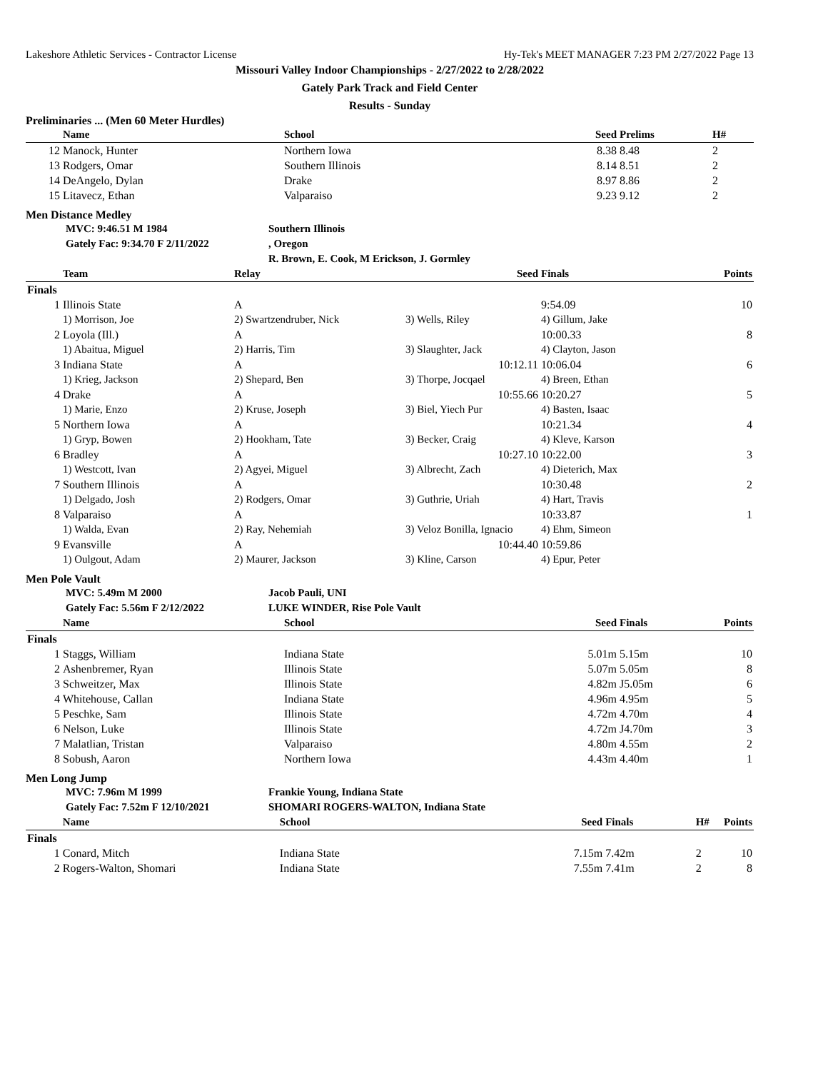Lakeshore Athletic Services - Contractor License Hy-Tek's MEET MANAGER 7:23 PM 2/27/2022 Page 13
Missouri Valley Indoor Championships - 2/27/2022 to 2/28/2022
Gately Park Track and Field Center
Results - Sunday
Preliminaries ... (Men 60 Meter Hurdles)
| | Name | School | | Seed | Prelims | H# |
| --- | --- | --- | --- | --- | --- | --- |
| 12 | Manock, Hunter | Northern Iowa | | 8.38 | 8.48 | 2 |
| 13 | Rodgers, Omar | Southern Illinois | | 8.14 | 8.51 | 2 |
| 14 | DeAngelo, Dylan | Drake | | 8.97 | 8.86 | 2 |
| 15 | Litavecz, Ethan | Valparaiso | | 9.23 | 9.12 | 2 |
Men Distance Medley
| | MVC: 9:46.51 M 1984 | Southern Illinois |
| | Gately Fac: 9:34.70 F 2/11/2022 | , Oregon |
| | | R. Brown, E. Cook, M Erickson, J. Gormley |
| | Team | Relay | | Seed | Finals | Points |
| --- | --- | --- | --- | --- | --- | --- |
| Finals | | | | | | |
| 1 | Illinois State | A | | | 9:54.09 | 10 |
| | 1) Morrison, Joe | 2) Swartzendruber, Nick | 3) Wells, Riley | | 4) Gillum, Jake | |
| 2 | Loyola (Ill.) | A | | | 10:00.33 | 8 |
| | 1) Abaitua, Miguel | 2) Harris, Tim | 3) Slaughter, Jack | | 4) Clayton, Jason | |
| 3 | Indiana State | A | 10:12.11 | | 10:06.04 | 6 |
| | 1) Krieg, Jackson | 2) Shepard, Ben | 3) Thorpe, Jocqael | | 4) Breen, Ethan | |
| 4 | Drake | A | 10:55.66 | | 10:20.27 | 5 |
| | 1) Marie, Enzo | 2) Kruse, Joseph | 3) Biel, Yiech Pur | | 4) Basten, Isaac | |
| 5 | Northern Iowa | A | | | 10:21.34 | 4 |
| | 1) Gryp, Bowen | 2) Hookham, Tate | 3) Becker, Craig | | 4) Kleve, Karson | |
| 6 | Bradley | A | 10:27.10 | | 10:22.00 | 3 |
| | 1) Westcott, Ivan | 2) Agyei, Miguel | 3) Albrecht, Zach | | 4) Dieterich, Max | |
| 7 | Southern Illinois | A | | | 10:30.48 | 2 |
| | 1) Delgado, Josh | 2) Rodgers, Omar | 3) Guthrie, Uriah | | 4) Hart, Travis | |
| 8 | Valparaiso | A | | | 10:33.87 | 1 |
| | 1) Walda, Evan | 2) Ray, Nehemiah | 3) Veloz Bonilla, Ignacio | | 4) Ehm, Simeon | |
| 9 | Evansville | A | 10:44.40 | | 10:59.86 | |
| | 1) Oulgout, Adam | 2) Maurer, Jackson | 3) Kline, Carson | | 4) Epur, Peter | |
Men Pole Vault
| | MVC: 5.49m M 2000 | Jacob Pauli, UNI |
| | Gately Fac: 5.56m F 2/12/2022 | LUKE WINDER, Rise Pole Vault |
| | Name | School | | Seed | Finals | Points |
| --- | --- | --- | --- | --- | --- | --- |
| Finals | | | | | | |
| 1 | Staggs, William | Indiana State | | 5.01m | 5.15m | 10 |
| 2 | Ashenbremer, Ryan | Illinois State | | 5.07m | 5.05m | 8 |
| 3 | Schweitzer, Max | Illinois State | | 4.82m | J5.05m | 6 |
| 4 | Whitehouse, Callan | Indiana State | | 4.96m | 4.95m | 5 |
| 5 | Peschke, Sam | Illinois State | | 4.72m | 4.70m | 4 |
| 6 | Nelson, Luke | Illinois State | | 4.72m | J4.70m | 3 |
| 7 | Malatlian, Tristan | Valparaiso | | 4.80m | 4.55m | 2 |
| 8 | Sobush, Aaron | Northern Iowa | | 4.43m | 4.40m | 1 |
Men Long Jump
| | MVC: 7.96m M 1999 | Frankie Young, Indiana State |
| | Gately Fac: 7.52m F 12/10/2021 | SHOMARI ROGERS-WALTON, Indiana State |
| | Name | School | | Seed | Finals | H# | Points |
| --- | --- | --- | --- | --- | --- | --- | --- |
| Finals | | | | | | | |
| 1 | Conard, Mitch | Indiana State | | 7.15m | 7.42m | 2 | 10 |
| 2 | Rogers-Walton, Shomari | Indiana State | | 7.55m | 7.41m | 2 | 8 |